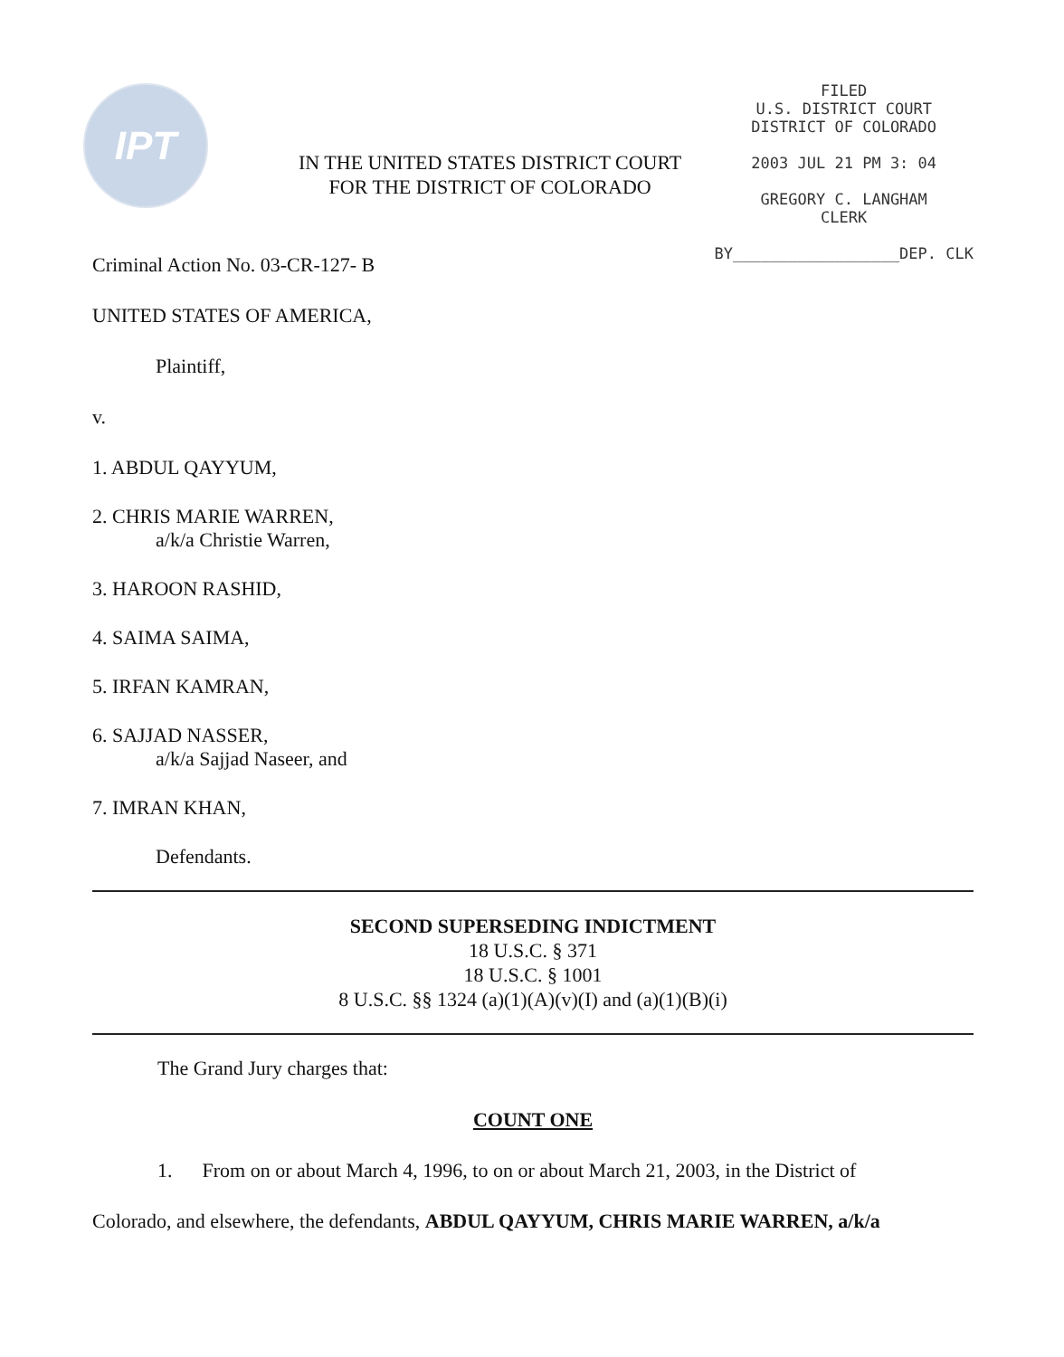IPT
IN THE UNITED STATES DISTRICT COURT
FOR THE DISTRICT OF COLORADO
FILED
U.S. DISTRICT COURT
DISTRICT OF COLORADO
2003 JUL 21 PM 3: 04
GREGORY C. LANGHAM
CLERK
BY__________________DEP. CLK
Criminal Action No. 03-CR-127- B
UNITED STATES OF AMERICA,
Plaintiff,
v.
1. ABDUL QAYYUM,
2. CHRIS MARIE WARREN,
a/k/a Christie Warren,
3. HAROON RASHID,
4. SAIMA SAIMA,
5. IRFAN KAMRAN,
6. SAJJAD NASSER,
a/k/a Sajjad Naseer, and
7. IMRAN KHAN,
Defendants.
SECOND SUPERSEDING INDICTMENT
18 U.S.C. § 371
18 U.S.C. § 1001
8 U.S.C. §§ 1324 (a)(1)(A)(v)(I) and (a)(1)(B)(i)
The Grand Jury charges that:
COUNT ONE
1. From on or about March 4, 1996, to on or about March 21, 2003, in the District of
Colorado, and elsewhere, the defendants, ABDUL QAYYUM, CHRIS MARIE WARREN, a/k/a